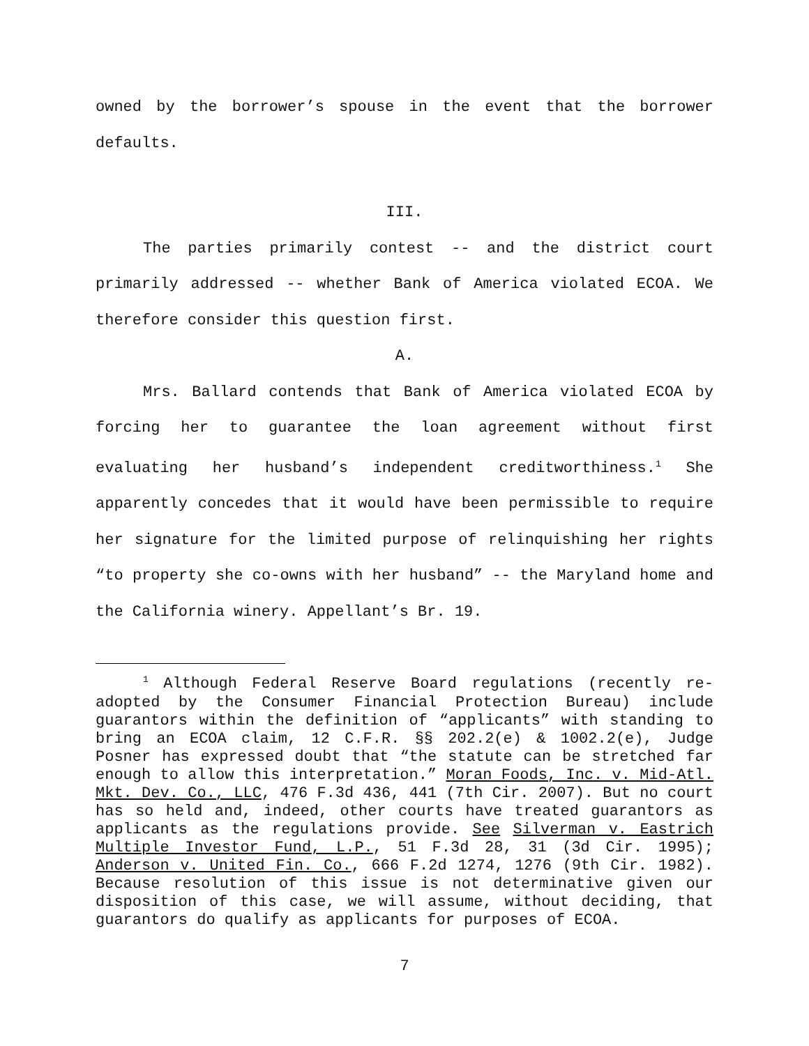owned by the borrower’s spouse in the event that the borrower defaults.
III.
The parties primarily contest -- and the district court primarily addressed -- whether Bank of America violated ECOA. We therefore consider this question first.
A.
Mrs. Ballard contends that Bank of America violated ECOA by forcing her to guarantee the loan agreement without first evaluating her husband’s independent creditworthiness.<sup>1</sup> She apparently concedes that it would have been permissible to require her signature for the limited purpose of relinquishing her rights “to property she co-owns with her husband” -- the Maryland home and the California winery. Appellant’s Br. 19.
<sup>1</sup> Although Federal Reserve Board regulations (recently re-adopted by the Consumer Financial Protection Bureau) include guarantors within the definition of “applicants” with standing to bring an ECOA claim, 12 C.F.R. §§ 202.2(e) & 1002.2(e), Judge Posner has expressed doubt that “the statute can be stretched far enough to allow this interpretation.” Moran Foods, Inc. v. Mid-Atl. Mkt. Dev. Co., LLC, 476 F.3d 436, 441 (7th Cir. 2007). But no court has so held and, indeed, other courts have treated guarantors as applicants as the regulations provide. See Silverman v. Eastrich Multiple Investor Fund, L.P., 51 F.3d 28, 31 (3d Cir. 1995); Anderson v. United Fin. Co., 666 F.2d 1274, 1276 (9th Cir. 1982). Because resolution of this issue is not determinative given our disposition of this case, we will assume, without deciding, that guarantors do qualify as applicants for purposes of ECOA.
7